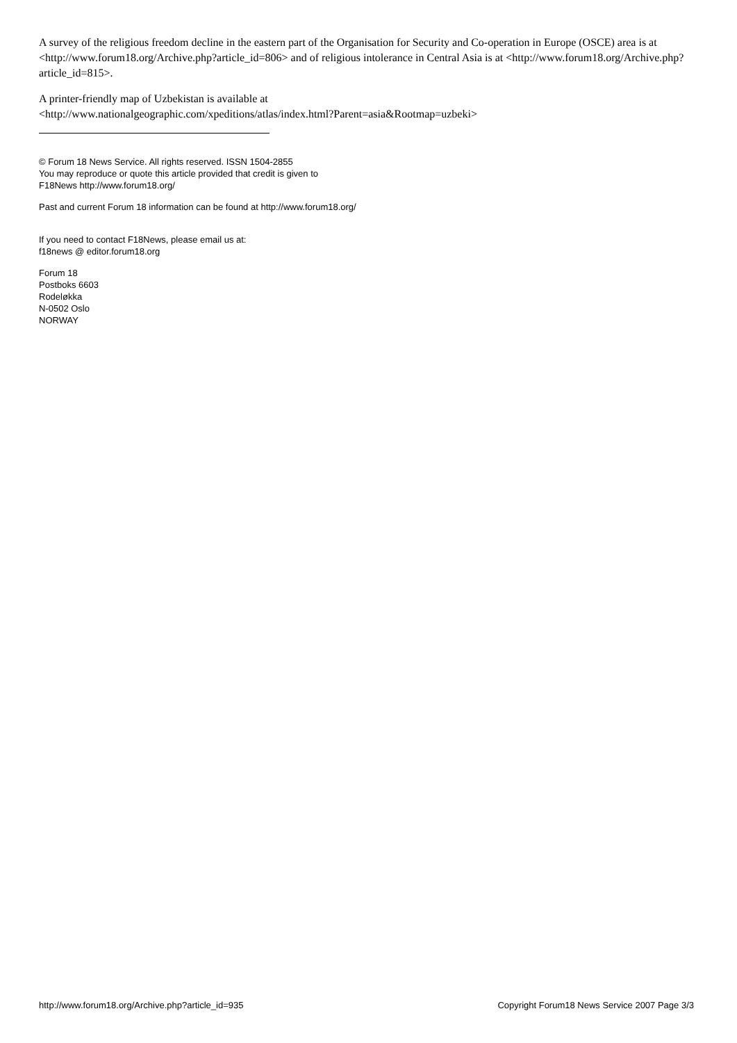A survey of the religious freedom decline in the eastern part of the Organisation for Security and Co-operation in Europe (OSCE) area is at <http://www.forum18.org/Archive.php?article_id=806> and of religious intolerance in Central Asia is at <http://www.forum18.org/Archive.php?article_id=815>.
A printer-friendly map of Uzbekistan is available at
<http://www.nationalgeographic.com/xpeditions/atlas/index.html?Parent=asia&Rootmap=uzbeki>
© Forum 18 News Service. All rights reserved. ISSN 1504-2855
You may reproduce or quote this article provided that credit is given to
F18News http://www.forum18.org/
Past and current Forum 18 information can be found at http://www.forum18.org/
If you need to contact F18News, please email us at:
f18news @ editor.forum18.org
Forum 18
Postboks 6603
Rodeløkka
N-0502 Oslo
NORWAY
http://www.forum18.org/Archive.php?article_id=935 Copyright Forum18 News Service 2007 Page 3/3